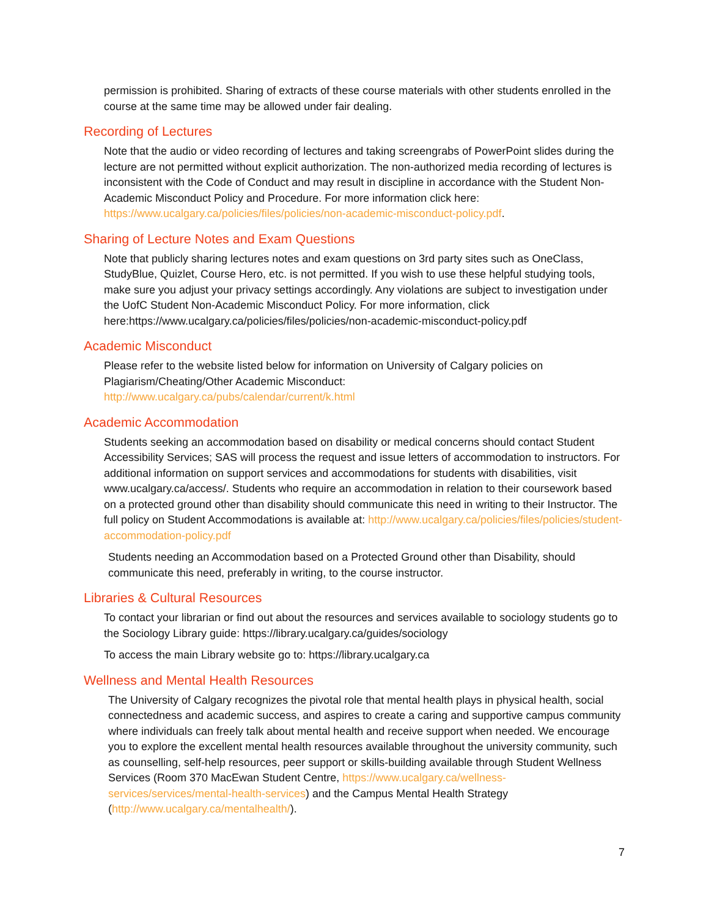permission is prohibited. Sharing of extracts of these course materials with other students enrolled in the course at the same time may be allowed under fair dealing.
Recording of Lectures
Note that the audio or video recording of lectures and taking screengrabs of PowerPoint slides during the lecture are not permitted without explicit authorization. The non-authorized media recording of lectures is inconsistent with the Code of Conduct and may result in discipline in accordance with the Student Non-Academic Misconduct Policy and Procedure. For more information click here: https://www.ucalgary.ca/policies/files/policies/non-academic-misconduct-policy.pdf.
Sharing of Lecture Notes and Exam Questions
Note that publicly sharing lectures notes and exam questions on 3rd party sites such as OneClass, StudyBlue, Quizlet, Course Hero, etc. is not permitted. If you wish to use these helpful studying tools, make sure you adjust your privacy settings accordingly. Any violations are subject to investigation under the UofC Student Non-Academic Misconduct Policy. For more information, click here:https://www.ucalgary.ca/policies/files/policies/non-academic-misconduct-policy.pdf
Academic Misconduct
Please refer to the website listed below for information on University of Calgary policies on Plagiarism/Cheating/Other Academic Misconduct:
http://www.ucalgary.ca/pubs/calendar/current/k.html
Academic Accommodation
Students seeking an accommodation based on disability or medical concerns should contact Student Accessibility Services; SAS will process the request and issue letters of accommodation to instructors. For additional information on support services and accommodations for students with disabilities, visit www.ucalgary.ca/access/. Students who require an accommodation in relation to their coursework based on a protected ground other than disability should communicate this need in writing to their Instructor. The full policy on Student Accommodations is available at: http://www.ucalgary.ca/policies/files/policies/student-accommodation-policy.pdf
Students needing an Accommodation based on a Protected Ground other than Disability, should communicate this need, preferably in writing, to the course instructor.
Libraries & Cultural Resources
To contact your librarian or find out about the resources and services available to sociology students go to the Sociology Library guide: https://library.ucalgary.ca/guides/sociology
To access the main Library website go to: https://library.ucalgary.ca
Wellness and Mental Health Resources
The University of Calgary recognizes the pivotal role that mental health plays in physical health, social connectedness and academic success, and aspires to create a caring and supportive campus community where individuals can freely talk about mental health and receive support when needed. We encourage you to explore the excellent mental health resources available throughout the university community, such as counselling, self-help resources, peer support or skills-building available through Student Wellness Services (Room 370 MacEwan Student Centre, https://www.ucalgary.ca/wellness-services/services/mental-health-services) and the Campus Mental Health Strategy (http://www.ucalgary.ca/mentalhealth/).
7